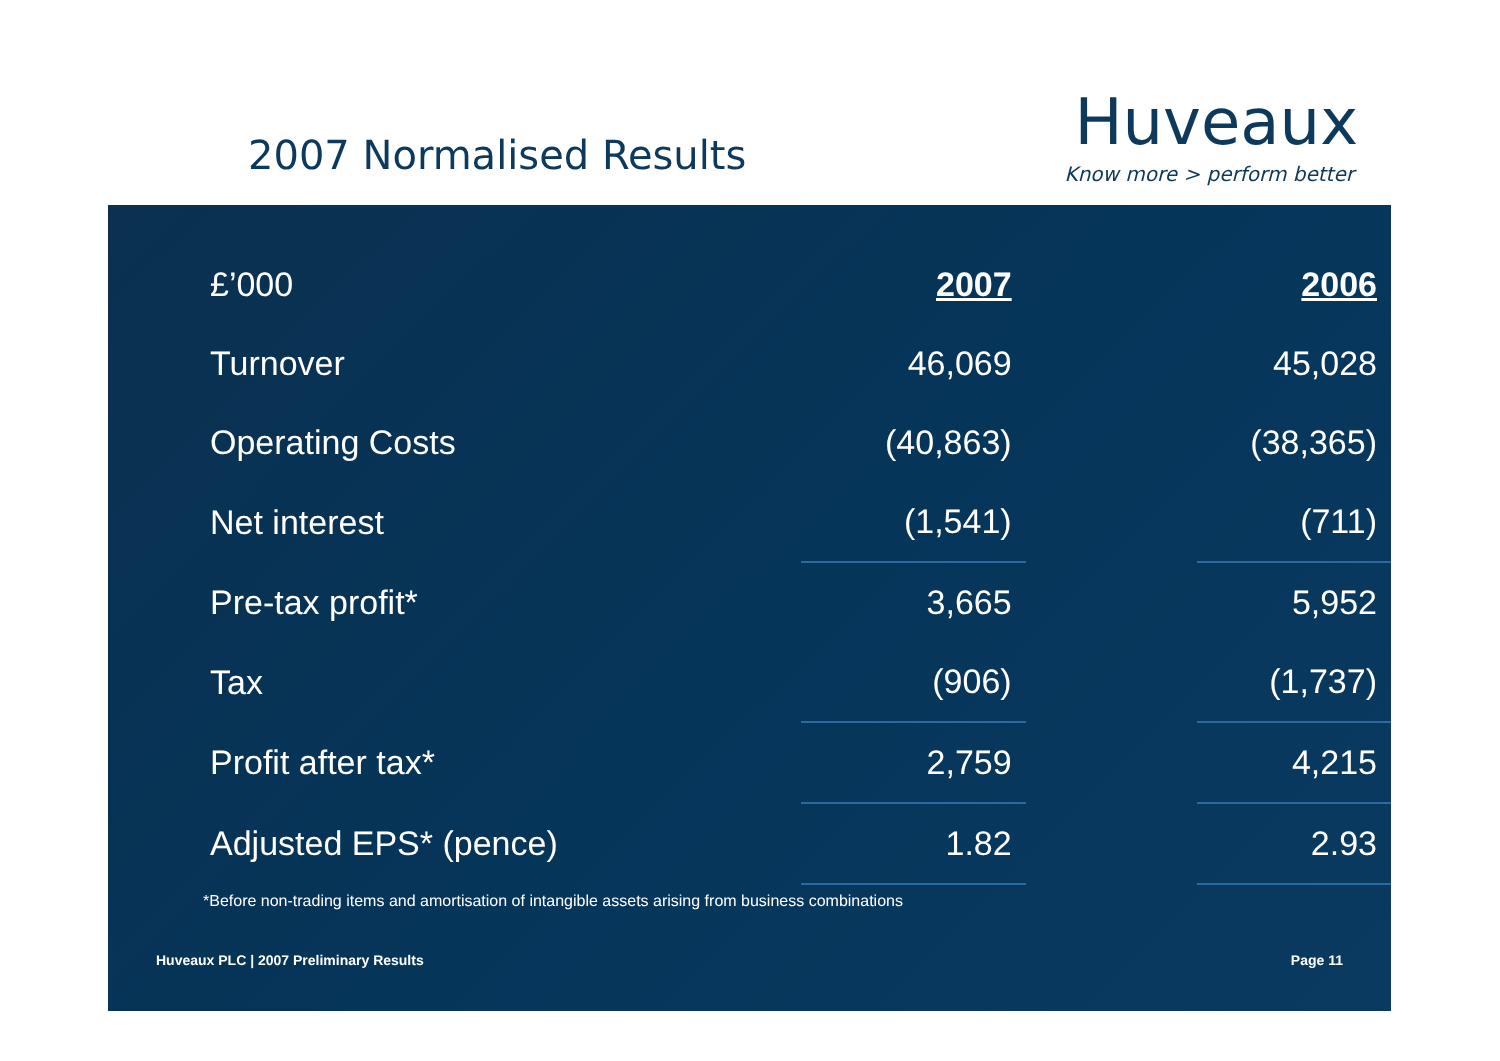2007 Normalised Results
Huveaux
Know more > perform better
| £’000 | | 2007 | | 2006 |
| Turnover | | 46,069 | | 45,028 |
| Operating Costs | | (40,863) | | (38,365) |
| Net interest | | (1,541) | | (711) |
| Pre-tax profit* | | 3,665 | | 5,952 |
| Tax | | (906) | | (1,737) |
| Profit after tax* | | 2,759 | | 4,215 |
| Adjusted EPS* (pence) | | 1.82 | | 2.93 |
*Before non-trading items and amortisation of intangible assets arising from business combinations
Huveaux PLC | 2007 Preliminary Results
Page 11